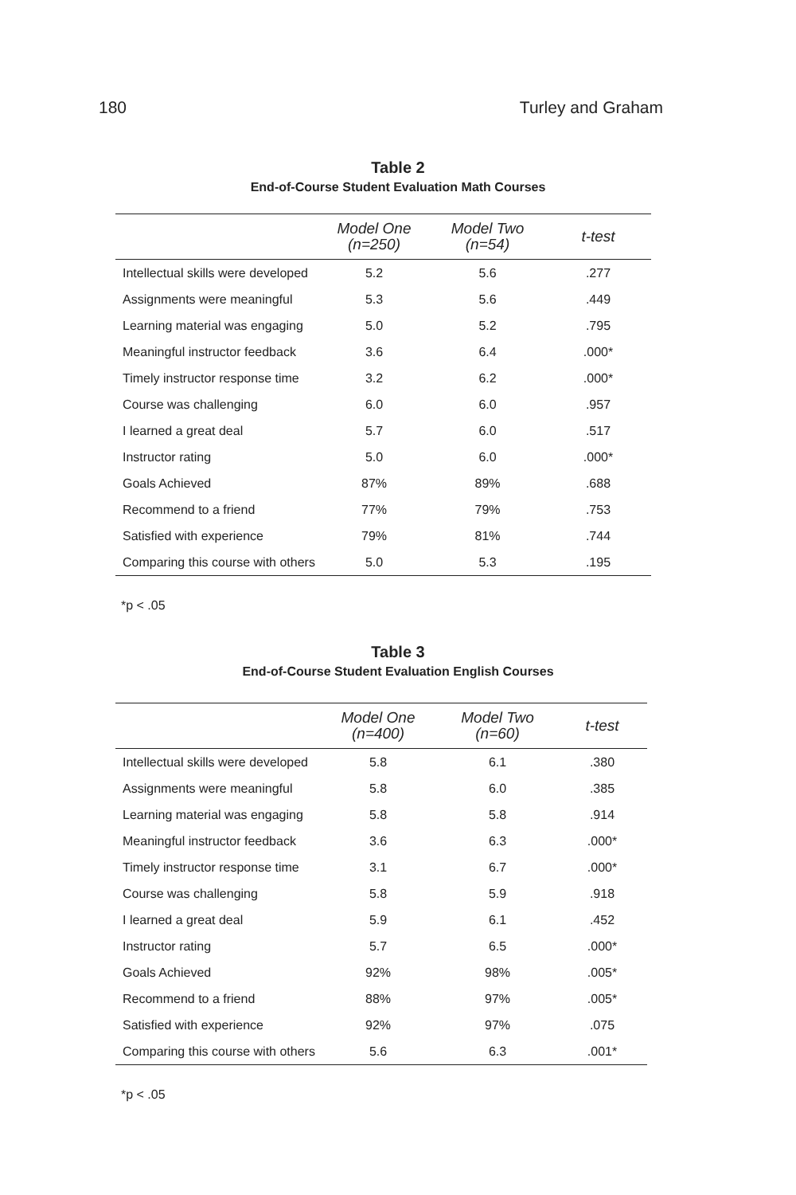180 Turley and Graham
Table 2
End-of-Course Student Evaluation Math Courses
| | Model One (n=250) | Model Two (n=54) | t-test |
| --- | --- | --- | --- |
| Intellectual skills were developed | 5.2 | 5.6 | .277 |
| Assignments were meaningful | 5.3 | 5.6 | .449 |
| Learning material was engaging | 5.0 | 5.2 | .795 |
| Meaningful instructor feedback | 3.6 | 6.4 | .000* |
| Timely instructor response time | 3.2 | 6.2 | .000* |
| Course was challenging | 6.0 | 6.0 | .957 |
| I learned a great deal | 5.7 | 6.0 | .517 |
| Instructor rating | 5.0 | 6.0 | .000* |
| Goals Achieved | 87% | 89% | .688 |
| Recommend to a friend | 77% | 79% | .753 |
| Satisfied with experience | 79% | 81% | .744 |
| Comparing this course with others | 5.0 | 5.3 | .195 |
*p < .05
Table 3
End-of-Course Student Evaluation English Courses
| | Model One (n=400) | Model Two (n=60) | t-test |
| --- | --- | --- | --- |
| Intellectual skills were developed | 5.8 | 6.1 | .380 |
| Assignments were meaningful | 5.8 | 6.0 | .385 |
| Learning material was engaging | 5.8 | 5.8 | .914 |
| Meaningful instructor feedback | 3.6 | 6.3 | .000* |
| Timely instructor response time | 3.1 | 6.7 | .000* |
| Course was challenging | 5.8 | 5.9 | .918 |
| I learned a great deal | 5.9 | 6.1 | .452 |
| Instructor rating | 5.7 | 6.5 | .000* |
| Goals Achieved | 92% | 98% | .005* |
| Recommend to a friend | 88% | 97% | .005* |
| Satisfied with experience | 92% | 97% | .075 |
| Comparing this course with others | 5.6 | 6.3 | .001* |
*p < .05